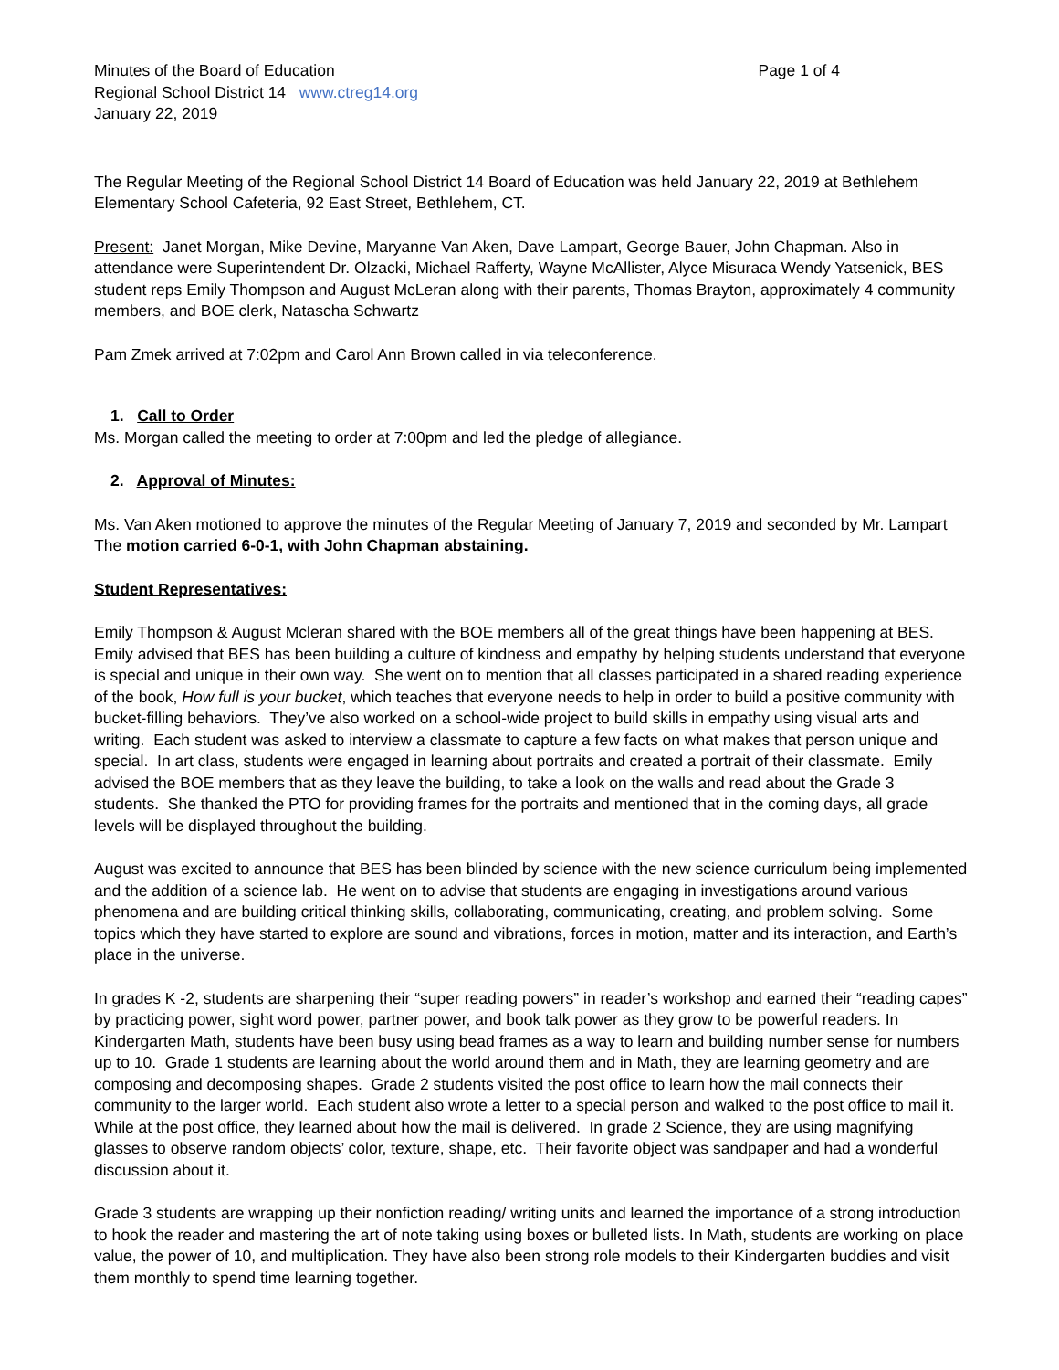Minutes of the Board of Education Page 1 of 4
Regional School District 14 www.ctreg14.org
January 22, 2019
The Regular Meeting of the Regional School District 14 Board of Education was held January 22, 2019 at Bethlehem Elementary School Cafeteria, 92 East Street, Bethlehem, CT.
Present: Janet Morgan, Mike Devine, Maryanne Van Aken, Dave Lampart, George Bauer, John Chapman. Also in attendance were Superintendent Dr. Olzacki, Michael Rafferty, Wayne McAllister, Alyce Misuraca Wendy Yatsenick, BES student reps Emily Thompson and August McLeran along with their parents, Thomas Brayton, approximately 4 community members, and BOE clerk, Natascha Schwartz
Pam Zmek arrived at 7:02pm and Carol Ann Brown called in via teleconference.
1. Call to Order
Ms. Morgan called the meeting to order at 7:00pm and led the pledge of allegiance.
2. Approval of Minutes:
Ms. Van Aken motioned to approve the minutes of the Regular Meeting of January 7, 2019 and seconded by Mr. Lampart
The motion carried 6-0-1, with John Chapman abstaining.
Student Representatives:
Emily Thompson & August Mcleran shared with the BOE members all of the great things have been happening at BES. Emily advised that BES has been building a culture of kindness and empathy by helping students understand that everyone is special and unique in their own way. She went on to mention that all classes participated in a shared reading experience of the book, How full is your bucket, which teaches that everyone needs to help in order to build a positive community with bucket-filling behaviors. They’ve also worked on a school-wide project to build skills in empathy using visual arts and writing. Each student was asked to interview a classmate to capture a few facts on what makes that person unique and special. In art class, students were engaged in learning about portraits and created a portrait of their classmate. Emily advised the BOE members that as they leave the building, to take a look on the walls and read about the Grade 3 students. She thanked the PTO for providing frames for the portraits and mentioned that in the coming days, all grade levels will be displayed throughout the building.
August was excited to announce that BES has been blinded by science with the new science curriculum being implemented and the addition of a science lab. He went on to advise that students are engaging in investigations around various phenomena and are building critical thinking skills, collaborating, communicating, creating, and problem solving. Some topics which they have started to explore are sound and vibrations, forces in motion, matter and its interaction, and Earth’s place in the universe.
In grades K -2, students are sharpening their “super reading powers” in reader’s workshop and earned their “reading capes” by practicing power, sight word power, partner power, and book talk power as they grow to be powerful readers. In Kindergarten Math, students have been busy using bead frames as a way to learn and building number sense for numbers up to 10. Grade 1 students are learning about the world around them and in Math, they are learning geometry and are composing and decomposing shapes. Grade 2 students visited the post office to learn how the mail connects their community to the larger world. Each student also wrote a letter to a special person and walked to the post office to mail it. While at the post office, they learned about how the mail is delivered. In grade 2 Science, they are using magnifying glasses to observe random objects’ color, texture, shape, etc. Their favorite object was sandpaper and had a wonderful discussion about it.
Grade 3 students are wrapping up their nonfiction reading/ writing units and learned the importance of a strong introduction to hook the reader and mastering the art of note taking using boxes or bulleted lists. In Math, students are working on place value, the power of 10, and multiplication. They have also been strong role models to their Kindergarten buddies and visit them monthly to spend time learning together.